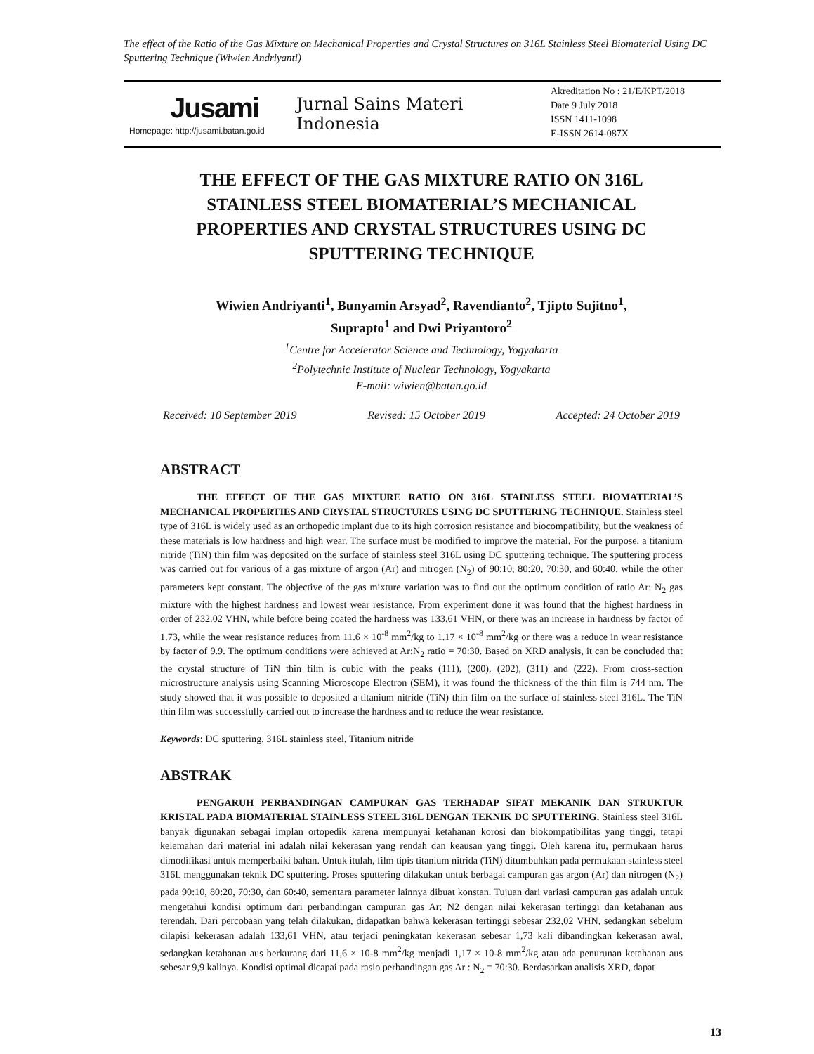The effect of the Ratio of the Gas Mixture on Mechanical Properties and Crystal Structures on 316L Stainless Steel Biomaterial Using DC Sputtering Technique (Wiwien Andriyanti)
Jusami
Homepage: http://jusami.batan.go.id
Jurnal Sains Materi Indonesia
Akreditation No : 21/E/KPT/2018
Date 9 July 2018
ISSN 1411-1098
E-ISSN 2614-087X
THE EFFECT OF THE GAS MIXTURE RATIO ON 316L STAINLESS STEEL BIOMATERIAL’S MECHANICAL PROPERTIES AND CRYSTAL STRUCTURES USING DC SPUTTERING TECHNIQUE
Wiwien Andriyanti<sup>1</sup>, Bunyamin Arsyad<sup>2</sup>, Ravendianto<sup>2</sup>, Tjipto Sujitno<sup>1</sup>,
Suprapto<sup>1</sup> and Dwi Priyantoro<sup>2</sup>
<sup>1</sup> Centre for Accelerator Science and Technology, Yogyakarta
<sup>2</sup> Polytechnic Institute of Nuclear Technology, Yogyakarta
E-mail: wiwien@batan.go.id
Received: 10 September 2019 Revised: 15 October 2019 Accepted: 24 October 2019
ABSTRACT
THE EFFECT OF THE GAS MIXTURE RATIO ON 316L STAINLESS STEEL BIOMATERIAL’S MECHANICAL PROPERTIES AND CRYSTAL STRUCTURES USING DC SPUTTERING TECHNIQUE. Stainless steel type of 316L is widely used as an orthopedic implant due to its high corrosion resistance and biocompatibility, but the weakness of these materials is low hardness and high wear. The surface must be modified to improve the material. For the purpose, a titanium nitride (TiN) thin film was deposited on the surface of stainless steel 316L using DC sputtering technique. The sputtering process was carried out for various of a gas mixture of argon (Ar) and nitrogen (N<sub>2</sub>) of 90:10, 80:20, 70:30, and 60:40, while the other parameters kept constant. The objective of the gas mixture variation was to find out the optimum condition of ratio Ar: N<sub>2</sub> gas mixture with the highest hardness and lowest wear resistance. From experiment done it was found that the highest hardness in order of 232.02 VHN, while before being coated the hardness was 133.61 VHN, or there was an increase in hardness by factor of 1.73, while the wear resistance reduces from 11.6 × 10<sup>-8</sup> mm<sup>2</sup>/kg to 1.17 × 10<sup>-8</sup> mm<sup>2</sup>/kg or there was a reduce in wear resistance by factor of 9.9. The optimum conditions were achieved at Ar:N<sub>2</sub> ratio = 70:30. Based on XRD analysis, it can be concluded that the crystal structure of TiN thin film is cubic with the peaks (111), (200), (202), (311) and (222). From cross-section microstructure analysis using Scanning Microscope Electron (SEM), it was found the thickness of the thin film is 744 nm. The study showed that it was possible to deposited a titanium nitride (TiN) thin film on the surface of stainless steel 316L. The TiN thin film was successfully carried out to increase the hardness and to reduce the wear resistance.
Keywords: DC sputtering, 316L stainless steel, Titanium nitride
ABSTRAK
PENGARUH PERBANDINGAN CAMPURAN GAS TERHADAP SIFAT MEKANIK DAN STRUKTUR KRISTAL PADA BIOMATERIAL STAINLESS STEEL 316L DENGAN TEKNIK DC SPUTTERING. Stainless steel 316L banyak digunakan sebagai implan ortopedik karena mempunyai ketahanan korosi dan biokompatibilitas yang tinggi, tetapi kelemahan dari material ini adalah nilai kekerasan yang rendah dan keausan yang tinggi. Oleh karena itu, permukaan harus dimodifikasi untuk memperbaiki bahan. Untuk itulah, film tipis titanium nitrida (TiN) ditumbuhkan pada permukaan stainless steel 316L menggunakan teknik DC sputtering. Proses sputtering dilakukan untuk berbagai campuran gas argon (Ar) dan nitrogen (N<sub>2</sub>) pada 90:10, 80:20, 70:30, dan 60:40, sementara parameter lainnya dibuat konstan. Tujuan dari variasi campuran gas adalah untuk mengetahui kondisi optimum dari perbandingan campuran gas Ar: N2 dengan nilai kekerasan tertinggi dan ketahanan aus terendah. Dari percobaan yang telah dilakukan, didapatkan bahwa kekerasan tertinggi sebesar 232,02 VHN, sedangkan sebelum dilapisi kekerasan adalah 133,61 VHN, atau terjadi peningkatan kekerasan sebesar 1,73 kali dibandingkan kekerasan awal, sedangkan ketahanan aus berkurang dari 11,6 × 10-8 mm<sup>2</sup>/kg menjadi 1,17 × 10-8 mm<sup>2</sup>/kg atau ada penurunan ketahanan aus sebesar 9,9 kalinya. Kondisi optimal dicapai pada rasio perbandingan gas Ar : N<sub>2</sub> = 70:30. Berdasarkan analisis XRD, dapat
13